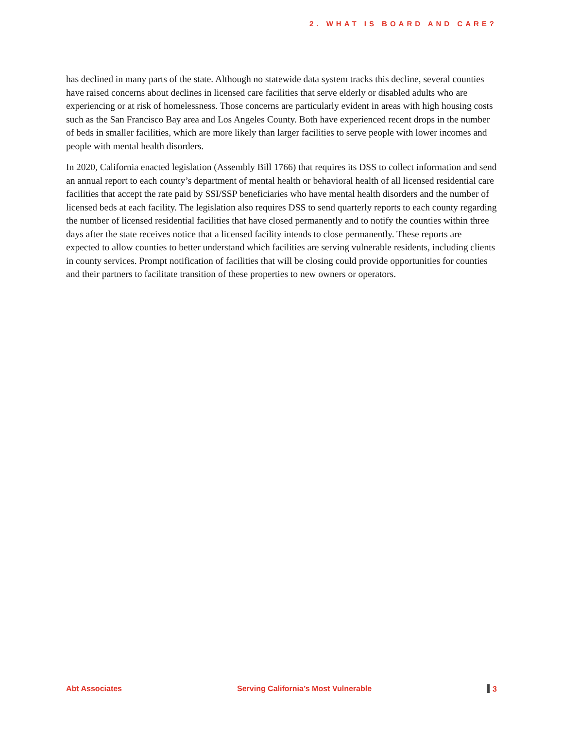2. WHAT IS BOARD AND CARE?
has declined in many parts of the state. Although no statewide data system tracks this decline, several counties have raised concerns about declines in licensed care facilities that serve elderly or disabled adults who are experiencing or at risk of homelessness. Those concerns are particularly evident in areas with high housing costs such as the San Francisco Bay area and Los Angeles County. Both have experienced recent drops in the number of beds in smaller facilities, which are more likely than larger facilities to serve people with lower incomes and people with mental health disorders.
In 2020, California enacted legislation (Assembly Bill 1766) that requires its DSS to collect information and send an annual report to each county’s department of mental health or behavioral health of all licensed residential care facilities that accept the rate paid by SSI/SSP beneficiaries who have mental health disorders and the number of licensed beds at each facility. The legislation also requires DSS to send quarterly reports to each county regarding the number of licensed residential facilities that have closed permanently and to notify the counties within three days after the state receives notice that a licensed facility intends to close permanently. These reports are expected to allow counties to better understand which facilities are serving vulnerable residents, including clients in county services. Prompt notification of facilities that will be closing could provide opportunities for counties and their partners to facilitate transition of these properties to new owners or operators.
Abt Associates Serving California’s Most Vulnerable 3